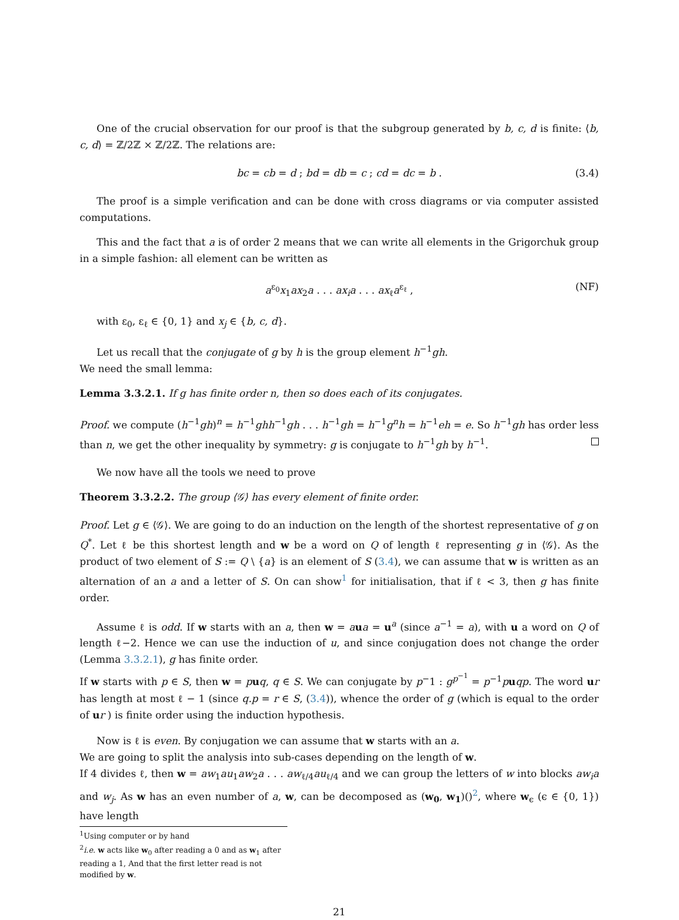One of the crucial observation for our proof is that the subgroup generated by b, c, d is finite: ⟨b, c, d⟩ = ℤ/2ℤ × ℤ/2ℤ. The relations are:
bc = cb = d ; bd = db = c ; cd = dc = b . (3.4)
The proof is a simple verification and can be done with cross diagrams or via computer assisted computations.
This and the fact that a is of order 2 means that we can write all elements in the Grigorchuk group in a simple fashion: all element can be written as
a<sup>ε<sub>0</sub></sup>x<sub>1</sub>ax<sub>2</sub>a . . . ax<sub>i</sub>a . . . ax<sub>ℓ</sub>a<sup>ε<sub>ℓ</sub></sup> , (NF)
with ε<sub>0</sub>, ε<sub>ℓ</sub> ∈ {0, 1} and x<sub>j</sub> ∈ {b, c, d}.
Let us recall that the conjugate of g by h is the group element h<sup>−1</sup>gh.
We need the small lemma:
Lemma 3.3.2.1. If g has finite order n, then so does each of its conjugates.
Proof. we compute (h<sup>−1</sup>gh)<sup>n</sup> = h<sup>−1</sup>ghh<sup>−1</sup>gh . . . h<sup>−1</sup>gh = h<sup>−1</sup>g<sup>n</sup>h = h<sup>−1</sup>eh = e. So h<sup>−1</sup>gh has order less than n, we get the other inequality by symmetry: g is conjugate to h<sup>−1</sup>gh by h<sup>−1</sup>.
We now have all the tools we need to prove
Theorem 3.3.2.2. The group ⟨𝒢⟩ has every element of finite order.
Proof. Let g ∈ ⟨𝒢⟩. We are going to do an induction on the length of the shortest representative of g on Q<sup>*</sup>. Let ℓ be this shortest length and w be a word on Q of length ℓ representing g in ⟨𝒢⟩. As the product of two element of S := Q \ {a} is an element of S (3.4), we can assume that w is written as an alternation of an a and a letter of S. On can show<sup>1</sup> for initialisation, that if ℓ < 3, then g has finite order.
Assume ℓ is odd. If w starts with an a, then w = aua = u<sup>a</sup> (since a<sup>−1</sup> = a), with u a word on Q of length ℓ−2. Hence we can use the induction of u, and since conjugation does not change the order (Lemma 3.3.2.1), g has finite order.
If w starts with p ∈ S, then w = puq, q ∈ S. We can conjugate by p<sup>−</sup>1 : g<sup>p<sup>−1</sup></sup> = p<sup>−1</sup>puqp. The word ur has length at most ℓ − 1 (since q.p = r ∈ S, (3.4)), whence the order of g (which is equal to the order of ur ) is finite order using the induction hypothesis.
Now is ℓ is even. By conjugation we can assume that w starts with an a.
We are going to split the analysis into sub-cases depending on the length of w.
If 4 divides ℓ, then w = aw<sub>1</sub>au<sub>1</sub>aw<sub>2</sub>a . . . aw<sub>ℓ/4</sub>au<sub>ℓ/4</sub> and we can group the letters of w into blocks aw<sub>i</sub>a and w<sub>j</sub>. As w has an even number of a, w, can be decomposed as (w<sub>0</sub>, w<sub>1</sub>)()<sup>2</sup>, where w<sub>ϵ</sub> (ϵ ∈ {0, 1}) have length
<sup>1</sup> Using computer or by hand
<sup>2</sup> i.e. w acts like w<sub>0</sub> after reading a 0 and as w<sub>1</sub> after reading a 1, And that the first letter read is not modified by w.
21